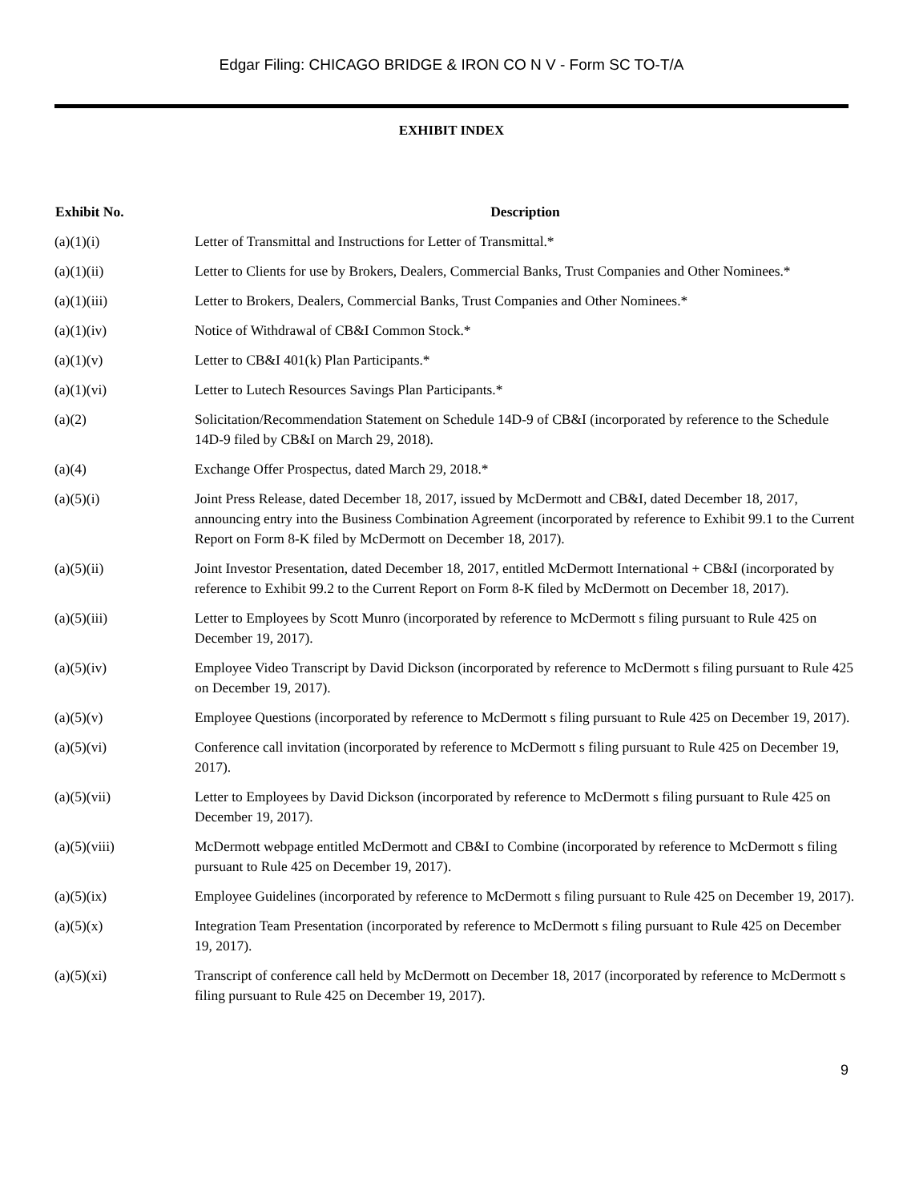Edgar Filing: CHICAGO BRIDGE & IRON CO N V - Form SC TO-T/A
EXHIBIT INDEX
| Exhibit No. | Description |
| --- | --- |
| (a)(1)(i) | Letter of Transmittal and Instructions for Letter of Transmittal.* |
| (a)(1)(ii) | Letter to Clients for use by Brokers, Dealers, Commercial Banks, Trust Companies and Other Nominees.* |
| (a)(1)(iii) | Letter to Brokers, Dealers, Commercial Banks, Trust Companies and Other Nominees.* |
| (a)(1)(iv) | Notice of Withdrawal of CB&I Common Stock.* |
| (a)(1)(v) | Letter to CB&I 401(k) Plan Participants.* |
| (a)(1)(vi) | Letter to Lutech Resources Savings Plan Participants.* |
| (a)(2) | Solicitation/Recommendation Statement on Schedule 14D-9 of CB&I (incorporated by reference to the Schedule 14D-9 filed by CB&I on March 29, 2018). |
| (a)(4) | Exchange Offer Prospectus, dated March 29, 2018.* |
| (a)(5)(i) | Joint Press Release, dated December 18, 2017, issued by McDermott and CB&I, dated December 18, 2017, announcing entry into the Business Combination Agreement (incorporated by reference to Exhibit 99.1 to the Current Report on Form 8-K filed by McDermott on December 18, 2017). |
| (a)(5)(ii) | Joint Investor Presentation, dated December 18, 2017, entitled McDermott International + CB&I (incorporated by reference to Exhibit 99.2 to the Current Report on Form 8-K filed by McDermott on December 18, 2017). |
| (a)(5)(iii) | Letter to Employees by Scott Munro (incorporated by reference to McDermott s filing pursuant to Rule 425 on December 19, 2017). |
| (a)(5)(iv) | Employee Video Transcript by David Dickson (incorporated by reference to McDermott s filing pursuant to Rule 425 on December 19, 2017). |
| (a)(5)(v) | Employee Questions (incorporated by reference to McDermott s filing pursuant to Rule 425 on December 19, 2017). |
| (a)(5)(vi) | Conference call invitation (incorporated by reference to McDermott s filing pursuant to Rule 425 on December 19, 2017). |
| (a)(5)(vii) | Letter to Employees by David Dickson (incorporated by reference to McDermott s filing pursuant to Rule 425 on December 19, 2017). |
| (a)(5)(viii) | McDermott webpage entitled McDermott and CB&I to Combine (incorporated by reference to McDermott s filing pursuant to Rule 425 on December 19, 2017). |
| (a)(5)(ix) | Employee Guidelines (incorporated by reference to McDermott s filing pursuant to Rule 425 on December 19, 2017). |
| (a)(5)(x) | Integration Team Presentation (incorporated by reference to McDermott s filing pursuant to Rule 425 on December 19, 2017). |
| (a)(5)(xi) | Transcript of conference call held by McDermott on December 18, 2017 (incorporated by reference to McDermott s filing pursuant to Rule 425 on December 19, 2017). |
9